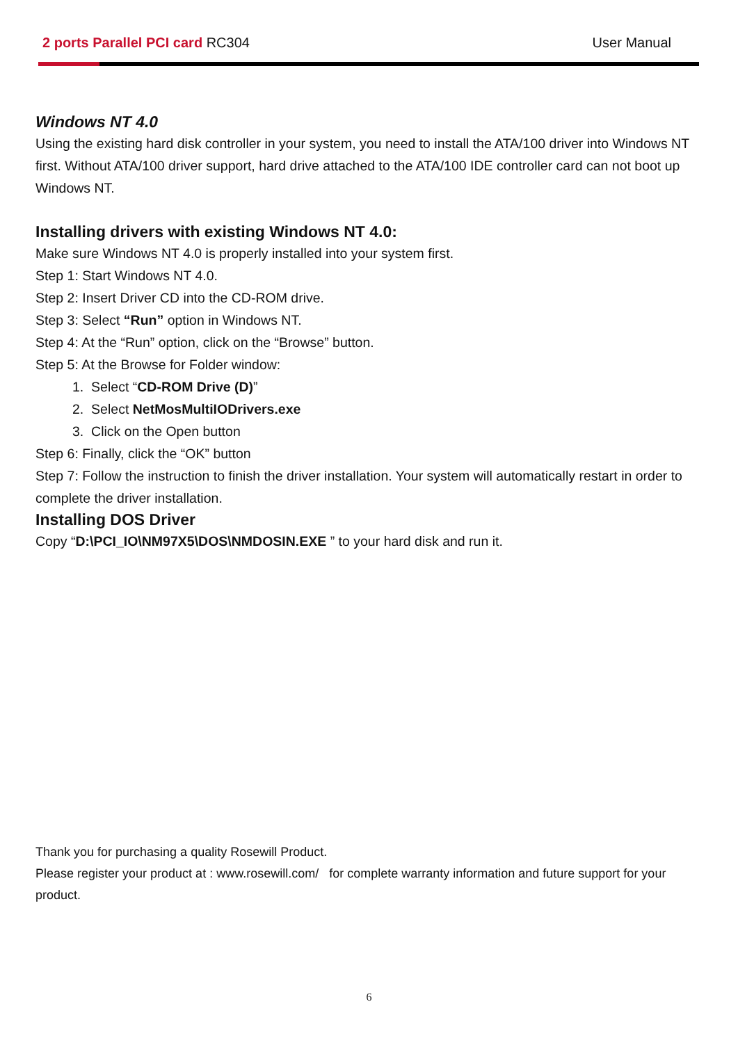2 ports Parallel PCI card RC304
User Manual
Windows NT 4.0
Using the existing hard disk controller in your system, you need to install the ATA/100 driver into Windows NT first. Without ATA/100 driver support, hard drive attached to the ATA/100 IDE controller card can not boot up Windows NT.
Installing drivers with existing Windows NT 4.0:
Make sure Windows NT 4.0 is properly installed into your system first.
Step 1: Start Windows NT 4.0.
Step 2: Insert Driver CD into the CD-ROM drive.
Step 3: Select “Run” option in Windows NT.
Step 4: At the “Run” option, click on the “Browse” button.
Step 5: At the Browse for Folder window:
1. Select “CD-ROM Drive (D)”
2. Select NetMosMultiIODrivers.exe
3. Click on the Open button
Step 6: Finally, click the “OK” button
Step 7: Follow the instruction to finish the driver installation. Your system will automatically restart in order to complete the driver installation.
Installing DOS Driver
Copy “D:\PCI_IO\NM97X5\DOS\NMDOSIN.EXE ” to your hard disk and run it.
Thank you for purchasing a quality Rosewill Product.
Please register your product at : www.rosewill.com/ for complete warranty information and future support for your product.
6